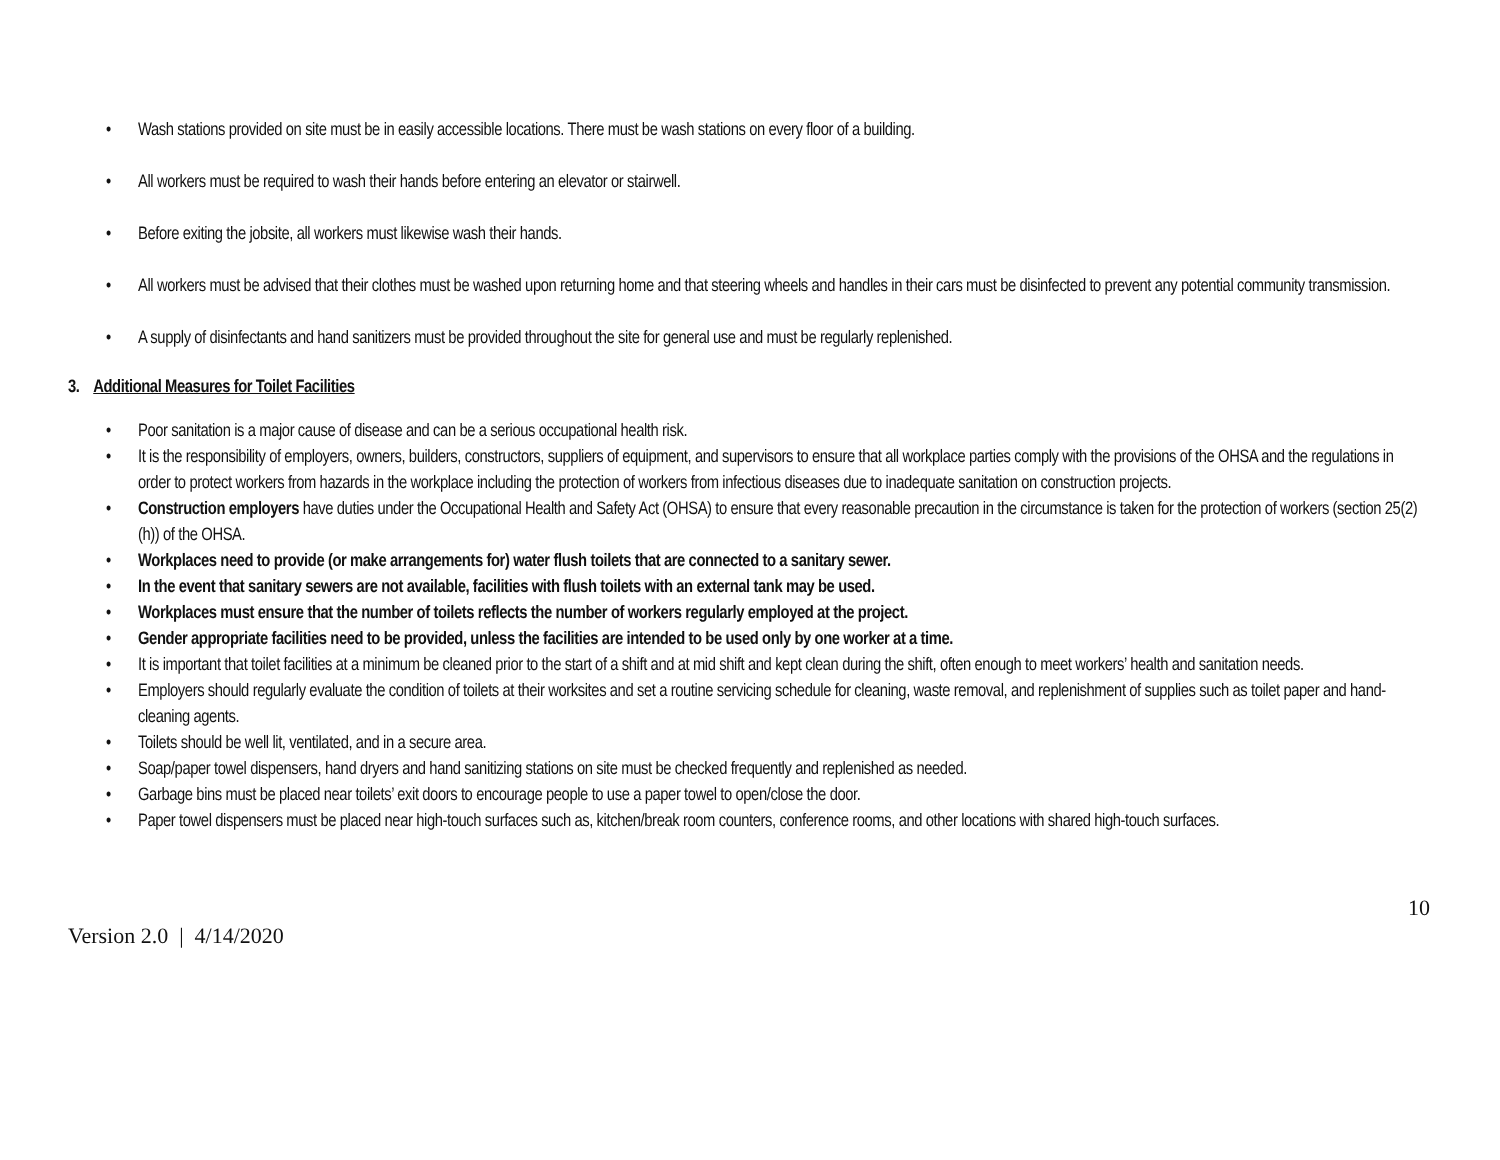• Wash stations provided on site must be in easily accessible locations. There must be wash stations on every floor of a building.
• All workers must be required to wash their hands before entering an elevator or stairwell.
• Before exiting the jobsite, all workers must likewise wash their hands.
• All workers must be advised that their clothes must be washed upon returning home and that steering wheels and handles in their cars must be disinfected to prevent any potential community transmission.
• A supply of disinfectants and hand sanitizers must be provided throughout the site for general use and must be regularly replenished.
3. Additional Measures for Toilet Facilities
• Poor sanitation is a major cause of disease and can be a serious occupational health risk.
• It is the responsibility of employers, owners, builders, constructors, suppliers of equipment, and supervisors to ensure that all workplace parties comply with the provisions of the OHSA and the regulations in order to protect workers from hazards in the workplace including the protection of workers from infectious diseases due to inadequate sanitation on construction projects.
• Construction employers have duties under the Occupational Health and Safety Act (OHSA) to ensure that every reasonable precaution in the circumstance is taken for the protection of workers (section 25(2) (h)) of the OHSA.
• Workplaces need to provide (or make arrangements for) water flush toilets that are connected to a sanitary sewer.
• In the event that sanitary sewers are not available, facilities with flush toilets with an external tank may be used.
• Workplaces must ensure that the number of toilets reflects the number of workers regularly employed at the project.
• Gender appropriate facilities need to be provided, unless the facilities are intended to be used only by one worker at a time.
• It is important that toilet facilities at a minimum be cleaned prior to the start of a shift and at mid shift and kept clean during the shift, often enough to meet workers’ health and sanitation needs.
• Employers should regularly evaluate the condition of toilets at their worksites and set a routine servicing schedule for cleaning, waste removal, and replenishment of supplies such as toilet paper and hand-cleaning agents.
• Toilets should be well lit, ventilated, and in a secure area.
• Soap/paper towel dispensers, hand dryers and hand sanitizing stations on site must be checked frequently and replenished as needed.
• Garbage bins must be placed near toilets’ exit doors to encourage people to use a paper towel to open/close the door.
• Paper towel dispensers must be placed near high-touch surfaces such as, kitchen/break room counters, conference rooms, and other locations with shared high-touch surfaces.
Version 2.0 | 4/14/2020
10